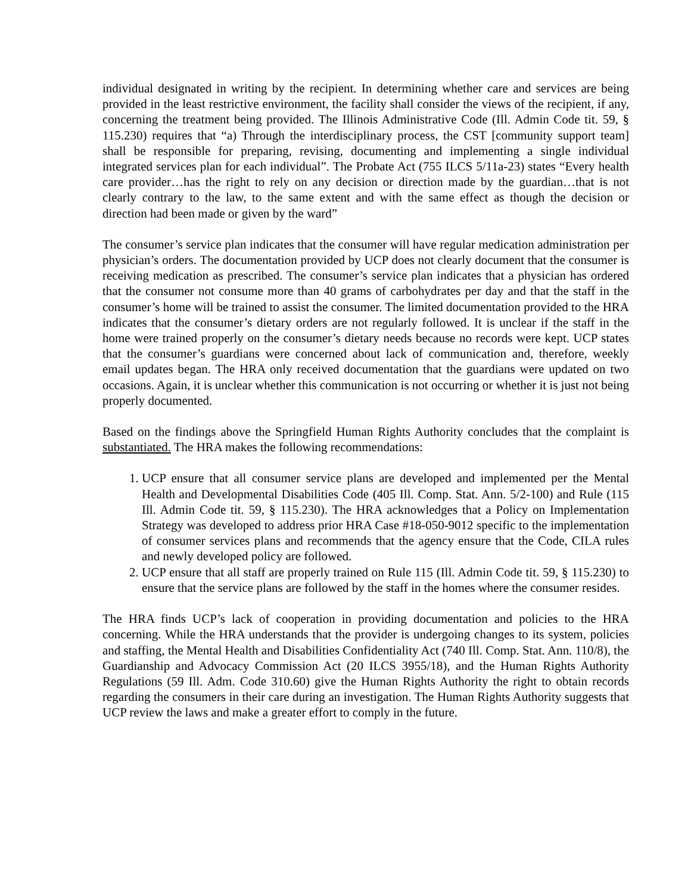individual designated in writing by the recipient. In determining whether care and services are being provided in the least restrictive environment, the facility shall consider the views of the recipient, if any, concerning the treatment being provided. The Illinois Administrative Code (Ill. Admin Code tit. 59, § 115.230) requires that “a) Through the interdisciplinary process, the CST [community support team] shall be responsible for preparing, revising, documenting and implementing a single individual integrated services plan for each individual”. The Probate Act (755 ILCS 5/11a-23) states “Every health care provider…has the right to rely on any decision or direction made by the guardian…that is not clearly contrary to the law, to the same extent and with the same effect as though the decision or direction had been made or given by the ward”
The consumer’s service plan indicates that the consumer will have regular medication administration per physician’s orders. The documentation provided by UCP does not clearly document that the consumer is receiving medication as prescribed. The consumer’s service plan indicates that a physician has ordered that the consumer not consume more than 40 grams of carbohydrates per day and that the staff in the consumer’s home will be trained to assist the consumer. The limited documentation provided to the HRA indicates that the consumer’s dietary orders are not regularly followed. It is unclear if the staff in the home were trained properly on the consumer’s dietary needs because no records were kept. UCP states that the consumer’s guardians were concerned about lack of communication and, therefore, weekly email updates began. The HRA only received documentation that the guardians were updated on two occasions. Again, it is unclear whether this communication is not occurring or whether it is just not being properly documented.
Based on the findings above the Springfield Human Rights Authority concludes that the complaint is substantiated. The HRA makes the following recommendations:
1. UCP ensure that all consumer service plans are developed and implemented per the Mental Health and Developmental Disabilities Code (405 Ill. Comp. Stat. Ann. 5/2-100) and Rule (115 Ill. Admin Code tit. 59, § 115.230). The HRA acknowledges that a Policy on Implementation Strategy was developed to address prior HRA Case #18-050-9012 specific to the implementation of consumer services plans and recommends that the agency ensure that the Code, CILA rules and newly developed policy are followed.
2. UCP ensure that all staff are properly trained on Rule 115 (Ill. Admin Code tit. 59, § 115.230) to ensure that the service plans are followed by the staff in the homes where the consumer resides.
The HRA finds UCP’s lack of cooperation in providing documentation and policies to the HRA concerning. While the HRA understands that the provider is undergoing changes to its system, policies and staffing, the Mental Health and Disabilities Confidentiality Act (740 Ill. Comp. Stat. Ann. 110/8), the Guardianship and Advocacy Commission Act (20 ILCS 3955/18), and the Human Rights Authority Regulations (59 Ill. Adm. Code 310.60) give the Human Rights Authority the right to obtain records regarding the consumers in their care during an investigation. The Human Rights Authority suggests that UCP review the laws and make a greater effort to comply in the future.